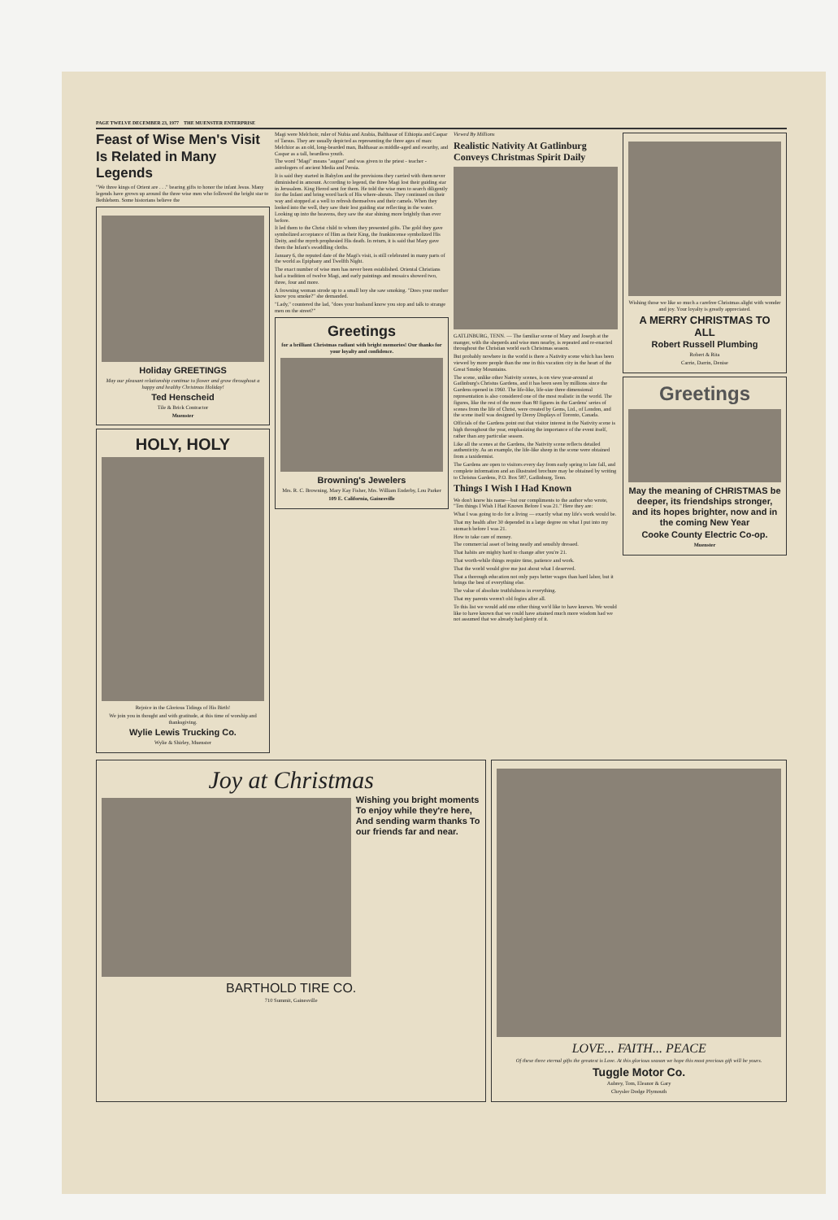PAGE TWELVE DECEMBER 23, 1977 THE MUENSTER ENTERPRISE
Feast of Wise Men's Visit Is Related in Many Legends
"We three kings of Orient are . . ." bearing gifts to honor the infant Jesus. Many legends have grown up around the three wise men who followed the bright star to Bethlehem. Some historians believe the
Holiday GREETINGS
May our pleasant relationship continue to flower and grow throughout a happy and healthy Christmas Holiday!
Ted Henscheid
Tile & Brick Contractor
Muenster
HOLY, HOLY
Rejoice in the Glorious Tidings of His Birth!
We join you in thought and with gratitude, at this time of worship and thanksgiving.
Wylie Lewis Trucking Co.
Wylie & Shirley, Muenster
Magi were Melchoir, ruler of Nubia and Arabia, Balthasar of Ethiopia and Caspar of Tarsus. They are usually depicted as representing the three ages of man: Melchior as an old, long-bearded man, Balthasar as middle-aged and swarthy, and Caspar as a tall, beardless youth.
The word "Magi" means "august" and was given to the priest - teacher - astrologers of ancient Media and Persia.
It is said they started in Babylon and the provisions they carried with them never diminished in amount. According to legend, the three Magi lost their guiding star in Jerusalem. King Herod sent for them. He told the wise men to search diligently for the Infant and bring word back of His where-abouts. They continued on their way and stopped at a well to refresh themselves and their camels. When they looked into the well, they saw their lost guiding star reflecting in the water. Looking up into the heavens, they saw the star shining more brightly than ever before.
It led them to the Christ child to whom they presented gifts. The gold they gave symbolized acceptance of Him as their King, the frankincense symbolized His Deity, and the myrrh prophesied His death. In return, it is said that Mary gave them the Infant's swaddling cloths.
January 6, the reputed date of the Magi's visit, is still celebrated in many parts of the world as Epiphany and Twelfth Night.
The exact number of wise men has never been established. Oriental Christians had a tradition of twelve Magi, and early paintings and mosaics showed two, three, four and more.
A frowning woman strode up to a small boy she saw smoking. "Does your mother know you smoke?" she demanded.
"Lady," countered the lad, "does your husband know you stop and talk to strange men on the street?"
Greetings
for a brilliant Christmas radiant with bright memories! Our thanks for your loyalty and confidence.
Browning's Jewelers
Mrs. R. C. Browning, Mary Kay Fisher, Mrs. William Enderby, Lou Parker
109 E. California, Gainesville
Viewed By Millions
Realistic Nativity At Gatlinburg Conveys Christmas Spirit Daily
GATLINBURG, TENN. — The familiar scene of Mary and Joseph at the manger, with the sheperds and wise men nearby, is repeated and re-enacted throughout the Christian world each Christmas season.
But probably nowhere in the world is there a Nativity scene which has been viewed by more people than the one in this vacation city in the heart of the Great Smoky Mountains.
The scene, unlike other Nativity scenes, is on view year-around at Gatlinburg's Christus Gardens, and it has been seen by millions since the Gardens opened in 1960. The life-like, life-size three dimensional representation is also considered one of the most realistic in the world. The figures, like the rest of the more than 80 figures in the Gardens' series of scenes from the life of Christ, were created by Gems, Ltd., of London, and the scene itself was designed by Deroy Displays of Toronto, Canada.
Officials of the Gardens point out that visitor interest in the Nativity scene is high throughout the year, emphasizing the importance of the event itself, rather than any particular season.
Like all the scenes at the Gardens, the Nativity scene reflects detailed authenticity. As an example, the life-like sheep in the scene were obtained from a taxidermist.
The Gardens are open to visitors every day from early spring to late fall, and complete information and an illustrated brochure may be obtained by writing to Christus Gardens, P.O. Box 587, Gatlinburg, Tenn.
Things I Wish I Had Known
We don't know his name—but our compliments to the author who wrote, "Ten things I Wish I Had Known Before I was 21." Here they are:
What I was going to do for a living — exactly what my life's work would be.
That my health after 30 depended in a large degree on what I put into my stomach before I was 21.
How to take care of money.
The commercial asset of being neatly and sensibly dressed.
That habits are mighty hard to change after you're 21.
That worth-while things require time, patience and work.
That the world would give me just about what I deserved.
That a thorough education not only pays better wages than hard labor, but it brings the best of everything else.
The value of absolute truthfulness in everything.
That my parents weren't old fogies after all.
To this list we would add one other thing we'd like to have known. We would like to have known that we could have attained much more wisdom had we not assumed that we already had plenty of it.
Wishing those we like so much a carefree Christmas alight with wonder and joy. Your loyalty is greatly appreciated.
A MERRY CHRISTMAS TO ALL
Robert Russell Plumbing
Robert & Rita
Carrie, Darrin, Denise
Greetings
May the meaning of CHRISTMAS be deeper, its friendships stronger, and its hopes brighter, now and in the coming New Year
Cooke County Electric Co-op.
Muenster
Joy at Christmas
Wishing you bright moments To enjoy while they're here, And sending warm thanks To our friends far and near.
BARTHOLD TIRE CO.
710 Summit, Gainesville
LOVE... FAITH... PEACE
Of these three eternal gifts the greatest is Love. At this glorious season we hope this most precious gift will be yours.
Tuggle Motor Co.
Aubrey, Tom, Eleanor & Gary
Chrysler Dodge Plymouth